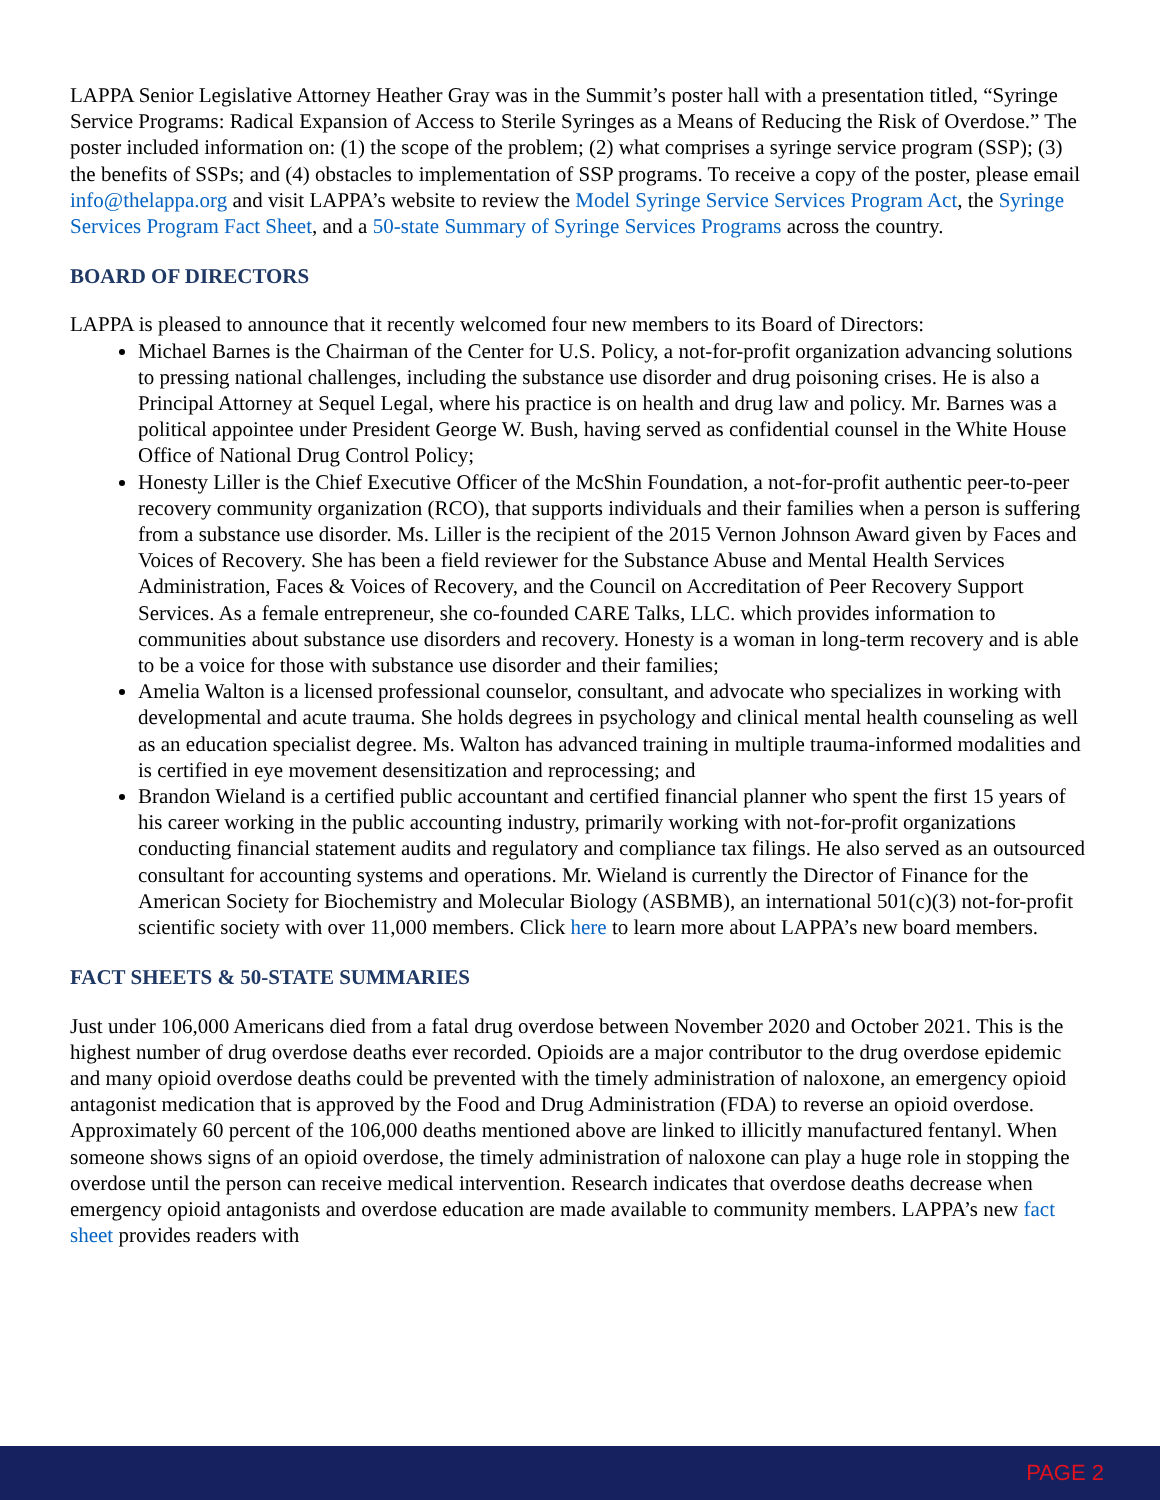LAPPA Senior Legislative Attorney Heather Gray was in the Summit’s poster hall with a presentation titled, “Syringe Service Programs: Radical Expansion of Access to Sterile Syringes as a Means of Reducing the Risk of Overdose.” The poster included information on: (1) the scope of the problem; (2) what comprises a syringe service program (SSP); (3) the benefits of SSPs; and (4) obstacles to implementation of SSP programs. To receive a copy of the poster, please email info@thelappa.org and visit LAPPA’s website to review the Model Syringe Service Services Program Act, the Syringe Services Program Fact Sheet, and a 50-state Summary of Syringe Services Programs across the country.
BOARD OF DIRECTORS
LAPPA is pleased to announce that it recently welcomed four new members to its Board of Directors:
Michael Barnes is the Chairman of the Center for U.S. Policy, a not-for-profit organization advancing solutions to pressing national challenges, including the substance use disorder and drug poisoning crises. He is also a Principal Attorney at Sequel Legal, where his practice is on health and drug law and policy. Mr. Barnes was a political appointee under President George W. Bush, having served as confidential counsel in the White House Office of National Drug Control Policy;
Honesty Liller is the Chief Executive Officer of the McShin Foundation, a not-for-profit authentic peer-to-peer recovery community organization (RCO), that supports individuals and their families when a person is suffering from a substance use disorder. Ms. Liller is the recipient of the 2015 Vernon Johnson Award given by Faces and Voices of Recovery. She has been a field reviewer for the Substance Abuse and Mental Health Services Administration, Faces & Voices of Recovery, and the Council on Accreditation of Peer Recovery Support Services. As a female entrepreneur, she co-founded CARE Talks, LLC. which provides information to communities about substance use disorders and recovery. Honesty is a woman in long-term recovery and is able to be a voice for those with substance use disorder and their families;
Amelia Walton is a licensed professional counselor, consultant, and advocate who specializes in working with developmental and acute trauma. She holds degrees in psychology and clinical mental health counseling as well as an education specialist degree. Ms. Walton has advanced training in multiple trauma-informed modalities and is certified in eye movement desensitization and reprocessing; and
Brandon Wieland is a certified public accountant and certified financial planner who spent the first 15 years of his career working in the public accounting industry, primarily working with not-for-profit organizations conducting financial statement audits and regulatory and compliance tax filings. He also served as an outsourced consultant for accounting systems and operations. Mr. Wieland is currently the Director of Finance for the American Society for Biochemistry and Molecular Biology (ASBMB), an international 501(c)(3) not-for-profit scientific society with over 11,000 members. Click here to learn more about LAPPA’s new board members.
FACT SHEETS & 50-STATE SUMMARIES
Just under 106,000 Americans died from a fatal drug overdose between November 2020 and October 2021. This is the highest number of drug overdose deaths ever recorded. Opioids are a major contributor to the drug overdose epidemic and many opioid overdose deaths could be prevented with the timely administration of naloxone, an emergency opioid antagonist medication that is approved by the Food and Drug Administration (FDA) to reverse an opioid overdose. Approximately 60 percent of the 106,000 deaths mentioned above are linked to illicitly manufactured fentanyl. When someone shows signs of an opioid overdose, the timely administration of naloxone can play a huge role in stopping the overdose until the person can receive medical intervention. Research indicates that overdose deaths decrease when emergency opioid antagonists and overdose education are made available to community members. LAPPA’s new fact sheet provides readers with
PAGE 2